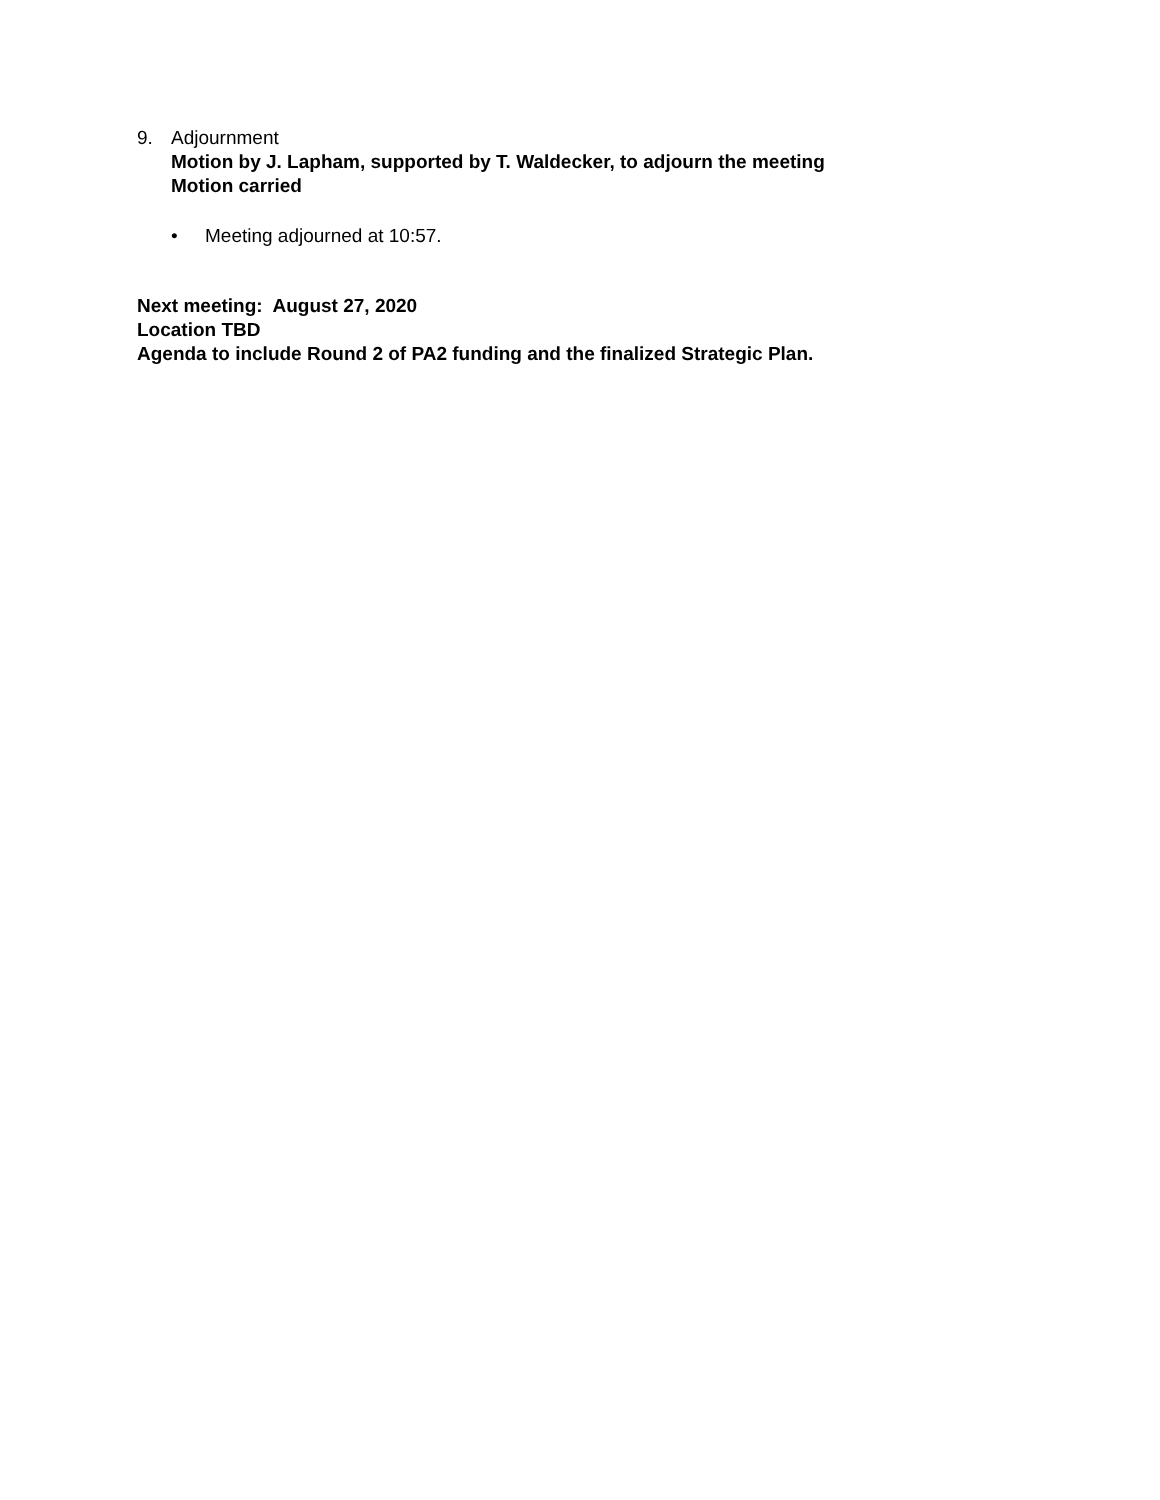9. Adjournment
Motion by J. Lapham, supported by T. Waldecker, to adjourn the meeting
Motion carried
• Meeting adjourned at 10:57.
Next meeting: August 27, 2020
Location TBD
Agenda to include Round 2 of PA2 funding and the finalized Strategic Plan.